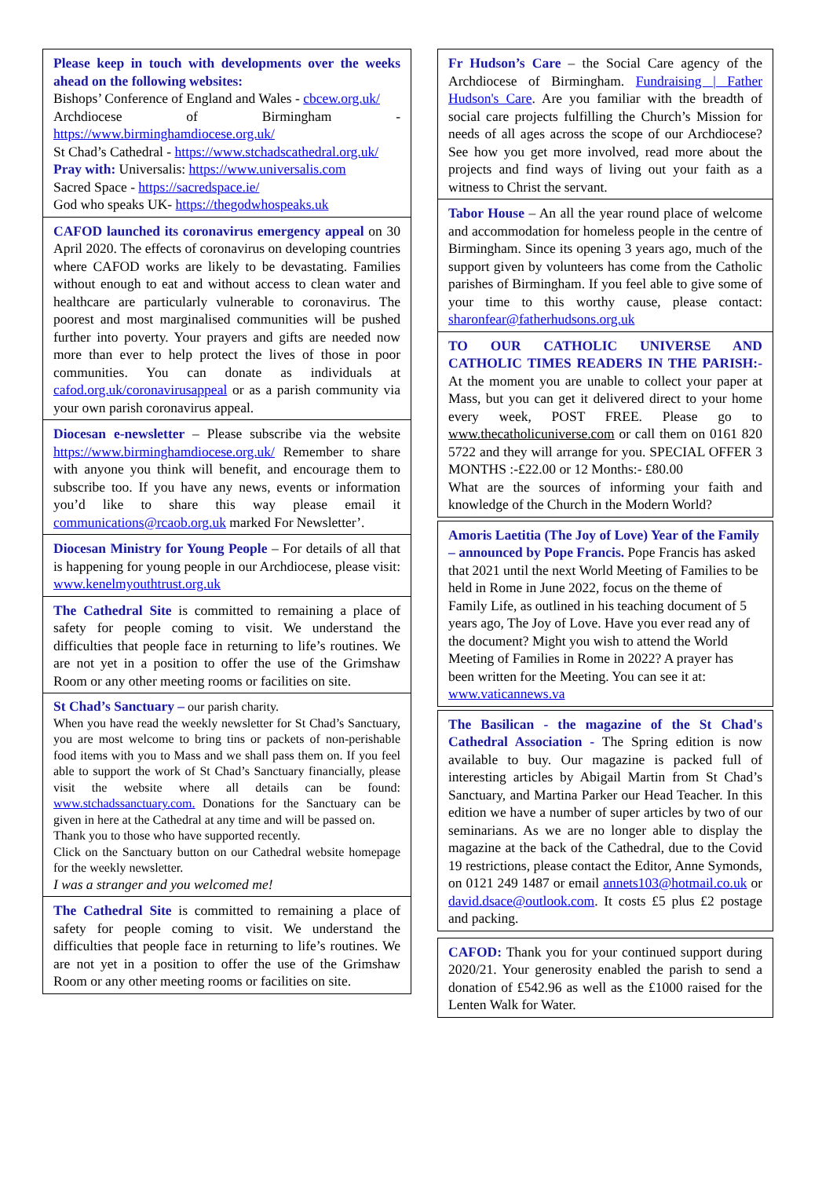Please keep in touch with developments over the weeks ahead on the following websites:
Bishops’ Conference of England and Wales - cbcew.org.uk/
Archdiocese of Birmingham - https://www.birminghamdiocese.org.uk/
St Chad’s Cathedral - https://www.stchadscathedral.org.uk/
Pray with: Universalis: https://www.universalis.com
Sacred Space - https://sacredspace.ie/
God who speaks UK- https://thegodwhospeaks.uk
CAFOD launched its coronavirus emergency appeal on 30 April 2020. The effects of coronavirus on developing countries where CAFOD works are likely to be devastating. Families without enough to eat and without access to clean water and healthcare are particularly vulnerable to coronavirus. The poorest and most marginalised communities will be pushed further into poverty. Your prayers and gifts are needed now more than ever to help protect the lives of those in poor communities. You can donate as individuals at cafod.org.uk/coronavirusappeal or as a parish community via your own parish coronavirus appeal.
Diocesan e-newsletter – Please subscribe via the website https://www.birminghamdiocese.org.uk/ Remember to share with anyone you think will benefit, and encourage them to subscribe too. If you have any news, events or information you’d like to share this way please email it communications@rcaob.org.uk marked For Newsletter’.
Diocesan Ministry for Young People – For details of all that is happening for young people in our Archdiocese, please visit: www.kenelmyouthtrust.org.uk
The Cathedral Site is committed to remaining a place of safety for people coming to visit. We understand the difficulties that people face in returning to life’s routines. We are not yet in a position to offer the use of the Grimshaw Room or any other meeting rooms or facilities on site.
St Chad’s Sanctuary – our parish charity.
When you have read the weekly newsletter for St Chad’s Sanctuary, you are most welcome to bring tins or packets of non-perishable food items with you to Mass and we shall pass them on. If you feel able to support the work of St Chad’s Sanctuary financially, please visit the website where all details can be found: www.stchadssanctuary.com. Donations for the Sanctuary can be given in here at the Cathedral at any time and will be passed on.
Thank you to those who have supported recently.
Click on the Sanctuary button on our Cathedral website homepage for the weekly newsletter.
I was a stranger and you welcomed me!
The Cathedral Site is committed to remaining a place of safety for people coming to visit. We understand the difficulties that people face in returning to life’s routines. We are not yet in a position to offer the use of the Grimshaw Room or any other meeting rooms or facilities on site.
Fr Hudson’s Care – the Social Care agency of the Archdiocese of Birmingham. Fundraising | Father Hudson's Care. Are you familiar with the breadth of social care projects fulfilling the Church’s Mission for needs of all ages across the scope of our Archdiocese? See how you get more involved, read more about the projects and find ways of living out your faith as a witness to Christ the servant.
Tabor House – An all the year round place of welcome and accommodation for homeless people in the centre of Birmingham. Since its opening 3 years ago, much of the support given by volunteers has come from the Catholic parishes of Birmingham. If you feel able to give some of your time to this worthy cause, please contact: sharonfear@fatherhudsons.org.uk
TO OUR CATHOLIC UNIVERSE AND CATHOLIC TIMES READERS IN THE PARISH:- At the moment you are unable to collect your paper at Mass, but you can get it delivered direct to your home every week, POST FREE. Please go to www.thecatholicuniverse.com or call them on 0161 820 5722 and they will arrange for you. SPECIAL OFFER 3 MONTHS :-£22.00 or 12 Months:- £80.00
What are the sources of informing your faith and knowledge of the Church in the Modern World?
Amoris Laetitia (The Joy of Love) Year of the Family – announced by Pope Francis. Pope Francis has asked that 2021 until the next World Meeting of Families to be held in Rome in June 2022, focus on the theme of Family Life, as outlined in his teaching document of 5 years ago, The Joy of Love. Have you ever read any of the document? Might you wish to attend the World Meeting of Families in Rome in 2022? A prayer has been written for the Meeting. You can see it at: www.vaticannews.va
The Basilican - the magazine of the St Chad's Cathedral Association - The Spring edition is now available to buy. Our magazine is packed full of interesting articles by Abigail Martin from St Chad’s Sanctuary, and Martina Parker our Head Teacher. In this edition we have a number of super articles by two of our seminarians. As we are no longer able to display the magazine at the back of the Cathedral, due to the Covid 19 restrictions, please contact the Editor, Anne Symonds, on 0121 249 1487 or email annets103@hotmail.co.uk or david.dsace@outlook.com. It costs £5 plus £2 postage and packing.
CAFOD: Thank you for your continued support during 2020/21. Your generosity enabled the parish to send a donation of £542.96 as well as the £1000 raised for the Lenten Walk for Water.